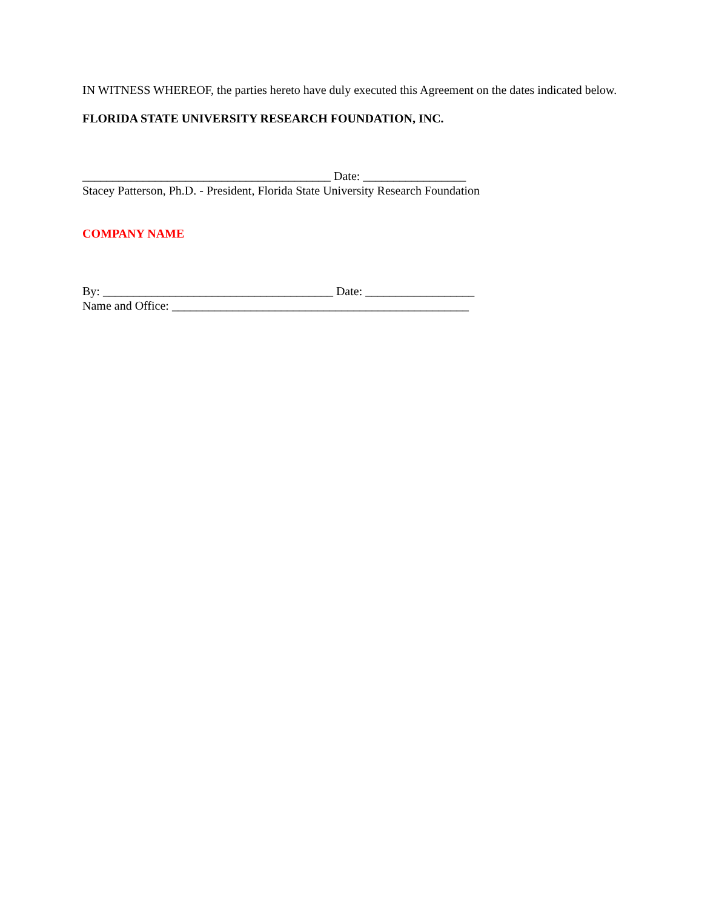IN WITNESS WHEREOF, the parties hereto have duly executed this Agreement on the dates indicated below.
FLORIDA STATE UNIVERSITY RESEARCH FOUNDATION, INC.
_________________________________________ Date: _________________
Stacey Patterson, Ph.D. - President, Florida State University Research Foundation
COMPANY NAME
By: ______________________________________ Date: __________________
Name and Office: _________________________________________________